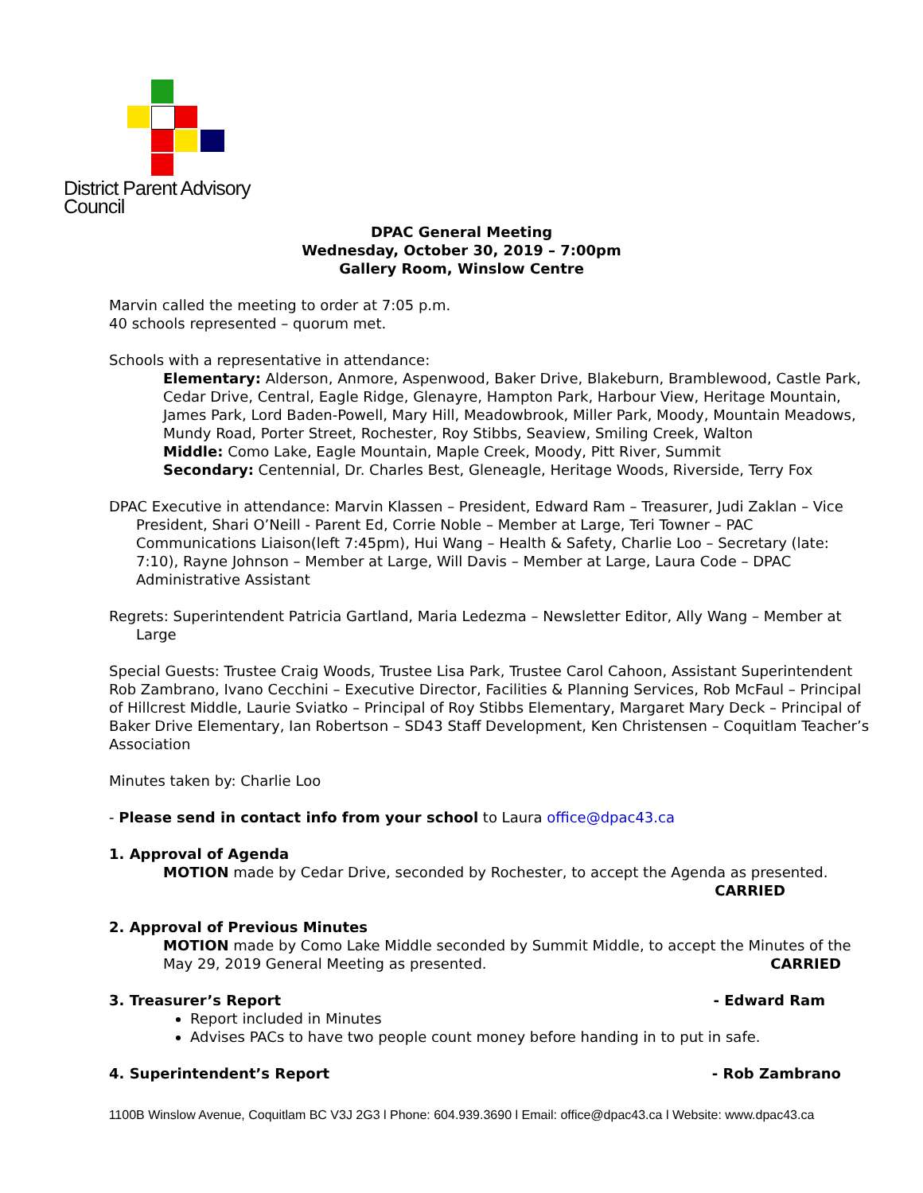District Parent Advisory Council
DPAC General Meeting
Wednesday, October 30, 2019 – 7:00pm
Gallery Room, Winslow Centre
Marvin called the meeting to order at 7:05 p.m.
40 schools represented – quorum met.
Schools with a representative in attendance:
Elementary: Alderson, Anmore, Aspenwood, Baker Drive, Blakeburn, Bramblewood, Castle Park, Cedar Drive, Central, Eagle Ridge, Glenayre, Hampton Park, Harbour View, Heritage Mountain, James Park, Lord Baden-Powell, Mary Hill, Meadowbrook, Miller Park, Moody, Mountain Meadows, Mundy Road, Porter Street, Rochester, Roy Stibbs, Seaview, Smiling Creek, Walton
Middle: Como Lake, Eagle Mountain, Maple Creek, Moody, Pitt River, Summit
Secondary: Centennial, Dr. Charles Best, Gleneagle, Heritage Woods, Riverside, Terry Fox
DPAC Executive in attendance: Marvin Klassen – President, Edward Ram – Treasurer, Judi Zaklan – Vice President, Shari O’Neill - Parent Ed, Corrie Noble – Member at Large, Teri Towner – PAC Communications Liaison(left 7:45pm), Hui Wang – Health & Safety, Charlie Loo – Secretary (late: 7:10), Rayne Johnson – Member at Large, Will Davis – Member at Large, Laura Code – DPAC Administrative Assistant
Regrets: Superintendent Patricia Gartland, Maria Ledezma – Newsletter Editor, Ally Wang – Member at Large
Special Guests: Trustee Craig Woods, Trustee Lisa Park, Trustee Carol Cahoon, Assistant Superintendent Rob Zambrano, Ivano Cecchini – Executive Director, Facilities & Planning Services, Rob McFaul – Principal of Hillcrest Middle, Laurie Sviatko – Principal of Roy Stibbs Elementary, Margaret Mary Deck – Principal of Baker Drive Elementary, Ian Robertson – SD43 Staff Development, Ken Christensen – Coquitlam Teacher’s Association
Minutes taken by: Charlie Loo
- Please send in contact info from your school to Laura office@dpac43.ca
1. Approval of Agenda
MOTION made by Cedar Drive, seconded by Rochester, to accept the Agenda as presented.
CARRIED
2. Approval of Previous Minutes
MOTION made by Como Lake Middle seconded by Summit Middle, to accept the Minutes of the May 29, 2019 General Meeting as presented. CARRIED
3. Treasurer’s Report - Edward Ram
Report included in Minutes
Advises PACs to have two people count money before handing in to put in safe.
4. Superintendent’s Report - Rob Zambrano
1100B Winslow Avenue, Coquitlam BC V3J 2G3 l Phone: 604.939.3690 l Email: office@dpac43.ca l Website: www.dpac43.ca